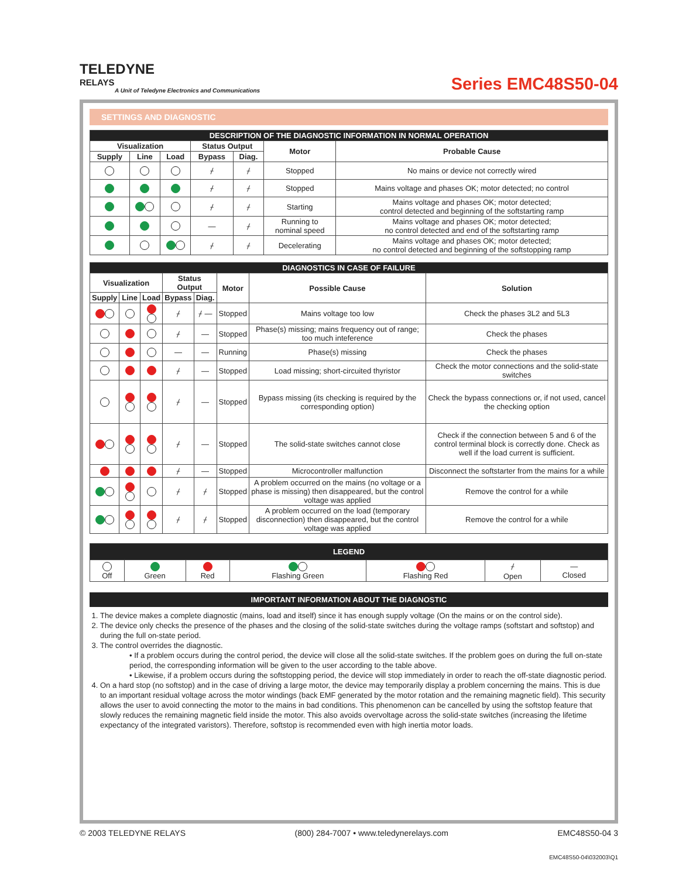TELEDYNE
RELAYS
A Unit of Teledyne Electronics and Communications
Series EMC48S50-04
SETTINGS AND DIAGNOSTIC
| DESCRIPTION OF THE DIAGNOSTIC INFORMATION IN NORMAL OPERATION | | | | | | |
| --- | --- | --- | --- | --- | --- | --- |
| Visualization | | | Status Output | | Motor | Probable Cause |
| Supply | Line | Load | Bypass | Diag. | | |
| | | | ⌿ | ⌿ | Stopped | No mains or device not correctly wired |
| | | | ⌿ | ⌿ | Stopped | Mains voltage and phases OK; motor detected; no control |
| | | | ⌿ | ⌿ | Starting | Mains voltage and phases OK; motor detected; control detected and beginning of the softstarting ramp |
| | | | — | ⌿ | Running to nominal speed | Mains voltage and phases OK; motor detected; no control detected and end of the softstarting ramp |
| | | | ⌿ | ⌿ | Decelerating | Mains voltage and phases OK; motor detected; no control detected and beginning of the softstopping ramp |
| DIAGNOSTICS IN CASE OF FAILURE | | | | | | | |
| --- | --- | --- | --- | --- | --- | --- | --- |
| Visualization | | | Status Output | | Motor | Possible Cause | Solution |
| Supply | Line | Load | Bypass | Diag. | | | |
| | | | ⌿ | ⌿ — | Stopped | Mains voltage too low | Check the phases 3L2 and 5L3 |
| | | | ⌿ | — | Stopped | Phase(s) missing; mains frequency out of range; too much inteference | Check the phases |
| | | | — | — | Running | Phase(s) missing | Check the phases |
| | | | ⌿ | — | Stopped | Load missing; short-circuited thyristor | Check the motor connections and the solid-state switches |
| | | | ⌿ | — | Stopped | Bypass missing (its checking is required by the corresponding option) | Check the bypass connections or, if not used, cancel the checking option |
| | | | ⌿ | — | Stopped | The solid-state switches cannot close | Check if the connection between 5 and 6 of the control terminal block is correctly done. Check as well if the load current is sufficient. |
| | | | ⌿ | — | Stopped | Microcontroller malfunction | Disconnect the softstarter from the mains for a while |
| | | | ⌿ | ⌿ | Stopped | A problem occurred on the mains (no voltage or a phase is missing) then disappeared, but the control voltage was applied | Remove the control for a while |
| | | | ⌿ | ⌿ | Stopped | A problem occurred on the load (temporary disconnection) then disappeared, but the control voltage was applied | Remove the control for a while |
| LEGEND | | | | | | |
| --- | --- | --- | --- | --- | --- | --- |
| Off | Green | Red | Flashing Green | Flashing Red | ⌿ Open | — Closed |
IMPORTANT INFORMATION ABOUT THE DIAGNOSTIC
1. The device makes a complete diagnostic (mains, load and itself) since it has enough supply voltage (On the mains or on the control side).
2. The device only checks the presence of the phases and the closing of the solid-state switches during the voltage ramps (softstart and softstop) and during the full on-state period.
3. The control overrides the diagnostic.
• If a problem occurs during the control period, the device will close all the solid-state switches. If the problem goes on during the full on-state period, the corresponding information will be given to the user according to the table above.
• Likewise, if a problem occurs during the softstopping period, the device will stop immediately in order to reach the off-state diagnostic period.
4. On a hard stop (no softstop) and in the case of driving a large motor, the device may temporarily display a problem concerning the mains. This is due to an important residual voltage across the motor windings (back EMF generated by the motor rotation and the remaining magnetic field). This security allows the user to avoid connecting the motor to the mains in bad conditions. This phenomenon can be cancelled by using the softstop feature that slowly reduces the remaining magnetic field inside the motor. This also avoids overvoltage across the solid-state switches (increasing the lifetime expectancy of the integrated varistors). Therefore, softstop is recommended even with high inertia motor loads.
© 2003 TELEDYNE RELAYS (800) 284-7007 • www.teledynerelays.com EMC48S50-04 3
EMC48S50-04\032003\Q1